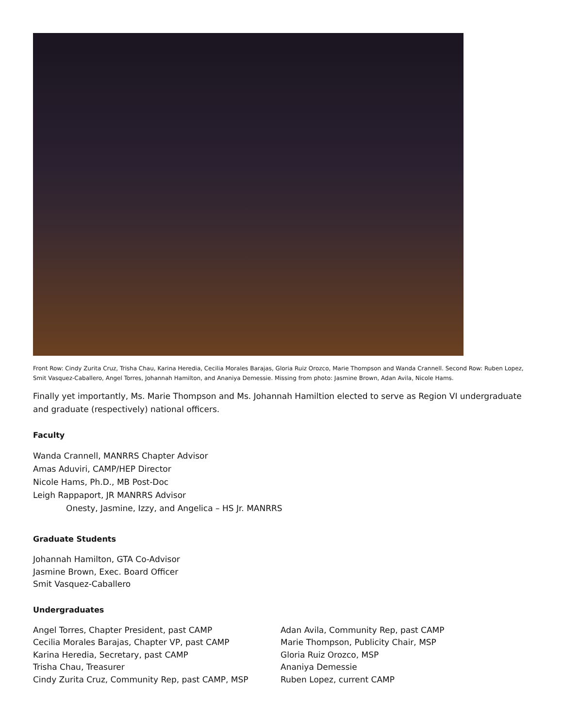Front Row: Cindy Zurita Cruz, Trisha Chau, Karina Heredia, Cecilia Morales Barajas, Gloria Ruiz Orozco, Marie Thompson and Wanda Crannell. Second Row: Ruben Lopez, Smit Vasquez-Caballero, Angel Torres, Johannah Hamilton, and Ananiya Demessie. Missing from photo: Jasmine Brown, Adan Avila, Nicole Hams.
Finally yet importantly, Ms. Marie Thompson and Ms. Johannah Hamiltion elected to serve as Region VI undergraduate and graduate (respectively) national officers.
Faculty
Wanda Crannell, MANRRS Chapter Advisor
Amas Aduviri, CAMP/HEP Director
Nicole Hams, Ph.D., MB Post-Doc
Leigh Rappaport, JR MANRRS Advisor
Onesty, Jasmine, Izzy, and Angelica – HS Jr. MANRRS
Graduate Students
Johannah Hamilton, GTA Co-Advisor
Jasmine Brown, Exec. Board Officer
Smit Vasquez-Caballero
Undergraduates
Angel Torres, Chapter President, past CAMP
Cecilia Morales Barajas, Chapter VP, past CAMP
Karina Heredia, Secretary, past CAMP
Trisha Chau, Treasurer
Cindy Zurita Cruz, Community Rep, past CAMP, MSP
Adan Avila, Community Rep, past CAMP
Marie Thompson, Publicity Chair, MSP
Gloria Ruiz Orozco, MSP
Ananiya Demessie
Ruben Lopez, current CAMP